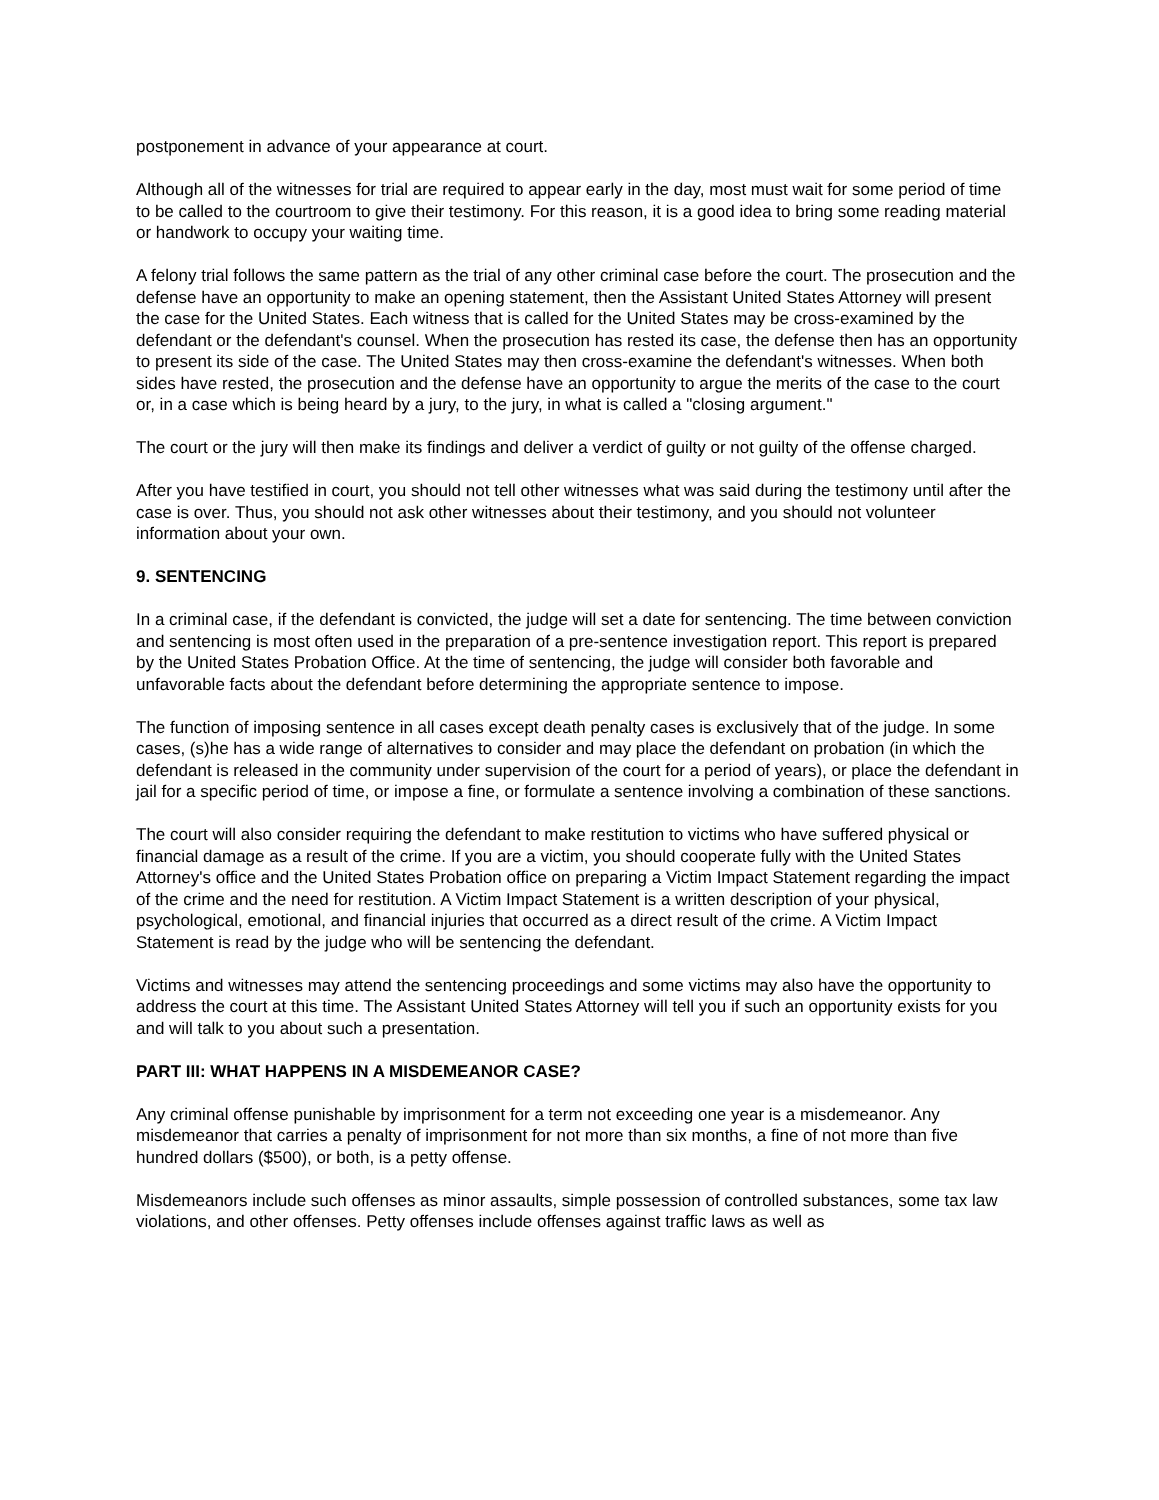postponement in advance of your appearance at court.
Although all of the witnesses for trial are required to appear early in the day, most must wait for some period of time to be called to the courtroom to give their testimony. For this reason, it is a good idea to bring some reading material or handwork to occupy your waiting time.
A felony trial follows the same pattern as the trial of any other criminal case before the court. The prosecution and the defense have an opportunity to make an opening statement, then the Assistant United States Attorney will present the case for the United States. Each witness that is called for the United States may be cross-examined by the defendant or the defendant's counsel. When the prosecution has rested its case, the defense then has an opportunity to present its side of the case. The United States may then cross-examine the defendant's witnesses. When both sides have rested, the prosecution and the defense have an opportunity to argue the merits of the case to the court or, in a case which is being heard by a jury, to the jury, in what is called a "closing argument."
The court or the jury will then make its findings and deliver a verdict of guilty or not guilty of the offense charged.
After you have testified in court, you should not tell other witnesses what was said during the testimony until after the case is over. Thus, you should not ask other witnesses about their testimony, and you should not volunteer information about your own.
9. SENTENCING
In a criminal case, if the defendant is convicted, the judge will set a date for sentencing. The time between conviction and sentencing is most often used in the preparation of a pre-sentence investigation report. This report is prepared by the United States Probation Office. At the time of sentencing, the judge will consider both favorable and unfavorable facts about the defendant before determining the appropriate sentence to impose.
The function of imposing sentence in all cases except death penalty cases is exclusively that of the judge. In some cases, (s)he has a wide range of alternatives to consider and may place the defendant on probation (in which the defendant is released in the community under supervision of the court for a period of years), or place the defendant in jail for a specific period of time, or impose a fine, or formulate a sentence involving a combination of these sanctions.
The court will also consider requiring the defendant to make restitution to victims who have suffered physical or financial damage as a result of the crime. If you are a victim, you should cooperate fully with the United States Attorney's office and the United States Probation office on preparing a Victim Impact Statement regarding the impact of the crime and the need for restitution. A Victim Impact Statement is a written description of your physical, psychological, emotional, and financial injuries that occurred as a direct result of the crime. A Victim Impact Statement is read by the judge who will be sentencing the defendant.
Victims and witnesses may attend the sentencing proceedings and some victims may also have the opportunity to address the court at this time. The Assistant United States Attorney will tell you if such an opportunity exists for you and will talk to you about such a presentation.
PART III: WHAT HAPPENS IN A MISDEMEANOR CASE?
Any criminal offense punishable by imprisonment for a term not exceeding one year is a misdemeanor. Any misdemeanor that carries a penalty of imprisonment for not more than six months, a fine of not more than five hundred dollars ($500), or both, is a petty offense.
Misdemeanors include such offenses as minor assaults, simple possession of controlled substances, some tax law violations, and other offenses. Petty offenses include offenses against traffic laws as well as